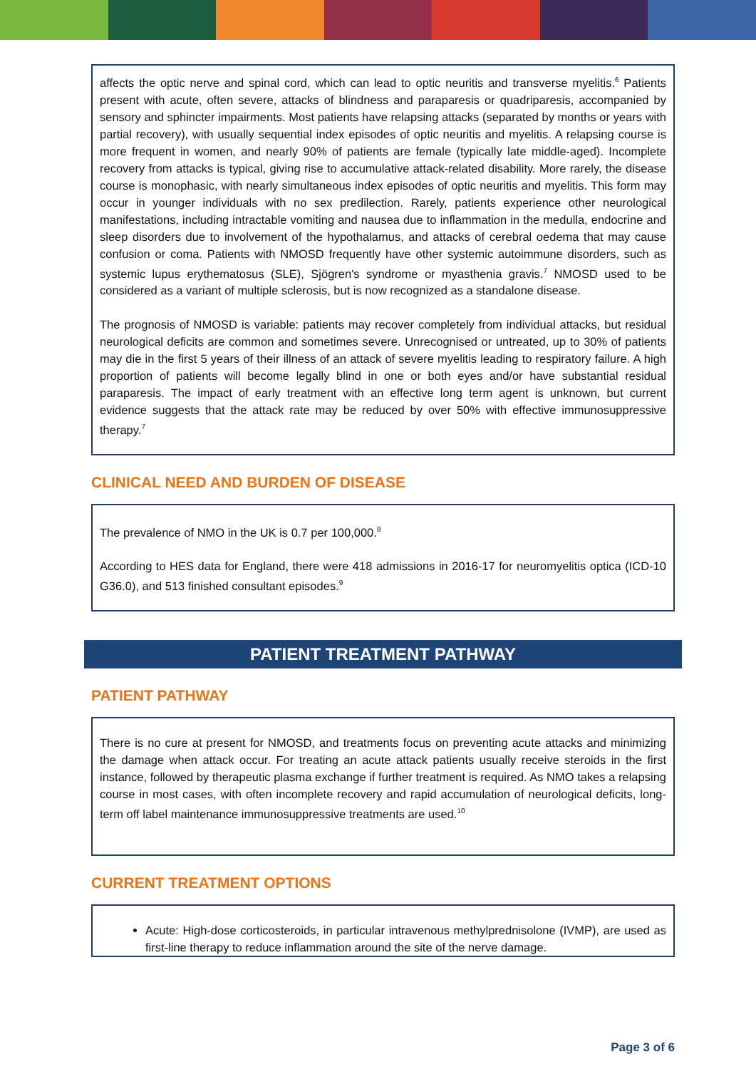affects the optic nerve and spinal cord, which can lead to optic neuritis and transverse myelitis.<sup>6</sup> Patients present with acute, often severe, attacks of blindness and paraparesis or quadriparesis, accompanied by sensory and sphincter impairments. Most patients have relapsing attacks (separated by months or years with partial recovery), with usually sequential index episodes of optic neuritis and myelitis. A relapsing course is more frequent in women, and nearly 90% of patients are female (typically late middle-aged). Incomplete recovery from attacks is typical, giving rise to accumulative attack-related disability. More rarely, the disease course is monophasic, with nearly simultaneous index episodes of optic neuritis and myelitis. This form may occur in younger individuals with no sex predilection. Rarely, patients experience other neurological manifestations, including intractable vomiting and nausea due to inflammation in the medulla, endocrine and sleep disorders due to involvement of the hypothalamus, and attacks of cerebral oedema that may cause confusion or coma. Patients with NMOSD frequently have other systemic autoimmune disorders, such as systemic lupus erythematosus (SLE), Sjögren's syndrome or myasthenia gravis.<sup>7</sup> NMOSD used to be considered as a variant of multiple sclerosis, but is now recognized as a standalone disease.
The prognosis of NMOSD is variable: patients may recover completely from individual attacks, but residual neurological deficits are common and sometimes severe. Unrecognised or untreated, up to 30% of patients may die in the first 5 years of their illness of an attack of severe myelitis leading to respiratory failure. A high proportion of patients will become legally blind in one or both eyes and/or have substantial residual paraparesis. The impact of early treatment with an effective long term agent is unknown, but current evidence suggests that the attack rate may be reduced by over 50% with effective immunosuppressive therapy.<sup>7</sup>
CLINICAL NEED AND BURDEN OF DISEASE
The prevalence of NMO in the UK is 0.7 per 100,000.<sup>8</sup>
According to HES data for England, there were 418 admissions in 2016-17 for neuromyelitis optica (ICD-10 G36.0), and 513 finished consultant episodes.<sup>9</sup>
PATIENT TREATMENT PATHWAY
PATIENT PATHWAY
There is no cure at present for NMOSD, and treatments focus on preventing acute attacks and minimizing the damage when attack occur. For treating an acute attack patients usually receive steroids in the first instance, followed by therapeutic plasma exchange if further treatment is required. As NMO takes a relapsing course in most cases, with often incomplete recovery and rapid accumulation of neurological deficits, long-term off label maintenance immunosuppressive treatments are used.<sup>10</sup>
CURRENT TREATMENT OPTIONS
Acute: High-dose corticosteroids, in particular intravenous methylprednisolone (IVMP), are used as first-line therapy to reduce inflammation around the site of the nerve damage.
Page 3 of 6